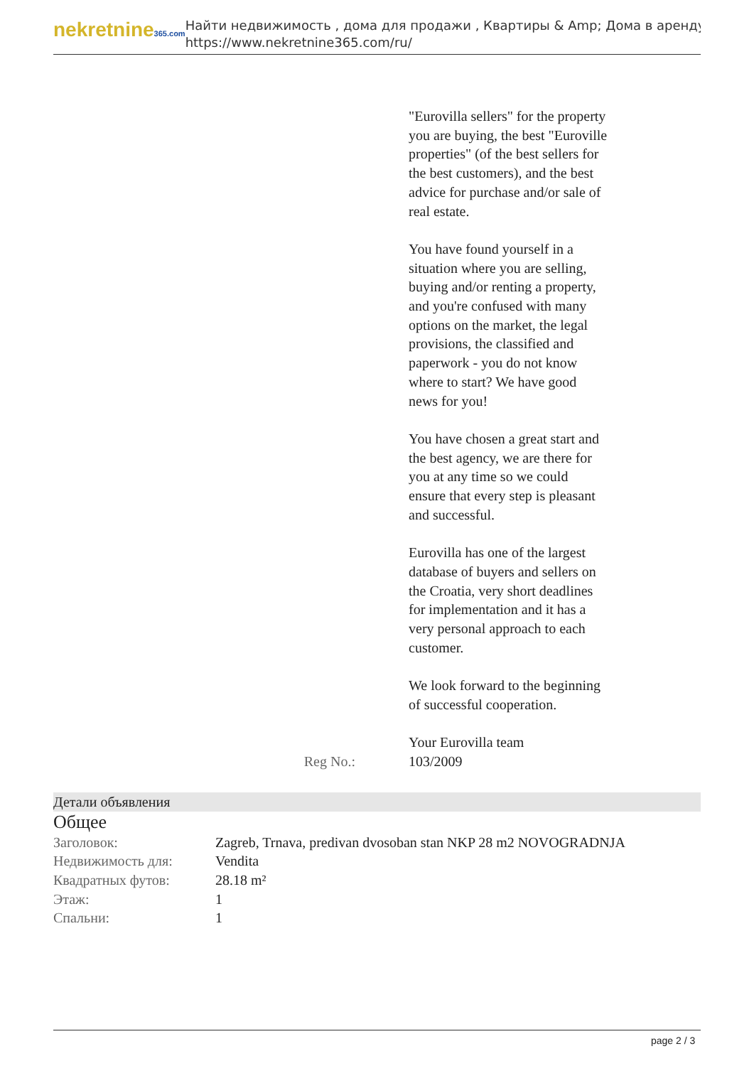nekretnine365.com
Найти недвижимость , дома для продажи , Квартиры & Amp; Дома в аренду
https://www.nekretnine365.com/ru/
"Eurovilla sellers" for the property you are buying, the best "Euroville properties" (of the best sellers for the best customers), and the best advice for purchase and/or sale of real estate.
You have found yourself in a situation where you are selling, buying and/or renting a property, and you're confused with many options on the market, the legal provisions, the classified and paperwork - you do not know where to start? We have good news for you!
You have chosen a great start and the best agency, we are there for you at any time so we could ensure that every step is pleasant and successful.
Eurovilla has one of the largest database of buyers and sellers on the Croatia, very short deadlines for implementation and it has a very personal approach to each customer.
We look forward to the beginning of successful cooperation.
Your Eurovilla team
Reg No.: 103/2009
Детали объявления
Общее
| Заголовок: | Zagreb, Trnava, predivan dvosoban stan NKP 28 m2 NOVOGRADNJA |
| Недвижимость для: | Vendita |
| Квадратных футов: | 28.18 m² |
| Этаж: | 1 |
| Спальни: | 1 |
page 2 / 3